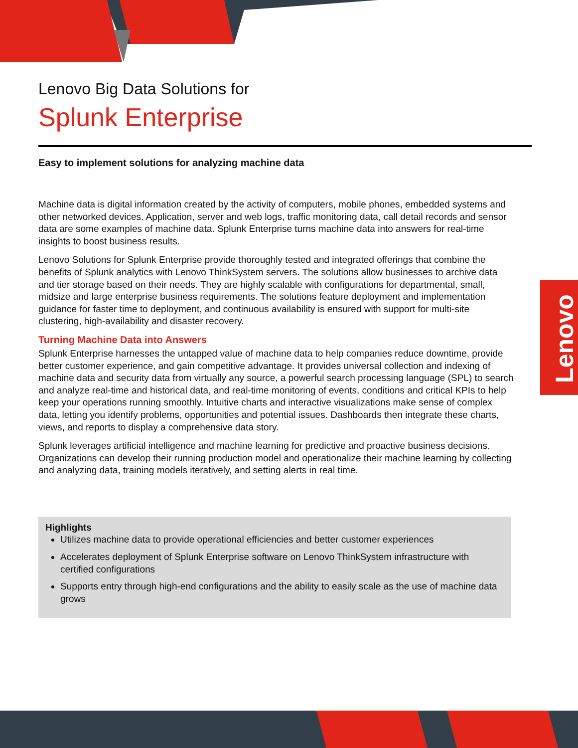Lenovo
Lenovo Big Data Solutions for
Splunk Enterprise
Easy to implement solutions for analyzing machine data
Machine data is digital information created by the activity of computers, mobile phones, embedded systems and other networked devices. Application, server and web logs, traffic monitoring data, call detail records and sensor data are some examples of machine data. Splunk Enterprise turns machine data into answers for real-time insights to boost business results.
Lenovo Solutions for Splunk Enterprise provide thoroughly tested and integrated offerings that combine the benefits of Splunk analytics with Lenovo ThinkSystem servers. The solutions allow businesses to archive data and tier storage based on their needs. They are highly scalable with configurations for departmental, small, midsize and large enterprise business requirements. The solutions feature deployment and implementation guidance for faster time to deployment, and continuous availability is ensured with support for multi-site clustering, high-availability and disaster recovery.
Turning Machine Data into Answers
Splunk Enterprise harnesses the untapped value of machine data to help companies reduce downtime, provide better customer experience, and gain competitive advantage. It provides universal collection and indexing of machine data and security data from virtually any source, a powerful search processing language (SPL) to search and analyze real-time and historical data, and real-time monitoring of events, conditions and critical KPIs to help keep your operations running smoothly. Intuitive charts and interactive visualizations make sense of complex data, letting you identify problems, opportunities and potential issues. Dashboards then integrate these charts, views, and reports to display a comprehensive data story.
Splunk leverages artificial intelligence and machine learning for predictive and proactive business decisions. Organizations can develop their running production model and operationalize their machine learning by collecting and analyzing data, training models iteratively, and setting alerts in real time.
Highlights
Utilizes machine data to provide operational efficiencies and better customer experiences
Accelerates deployment of Splunk Enterprise software on Lenovo ThinkSystem infrastructure with certified configurations
Supports entry through high-end configurations and the ability to easily scale as the use of machine data grows